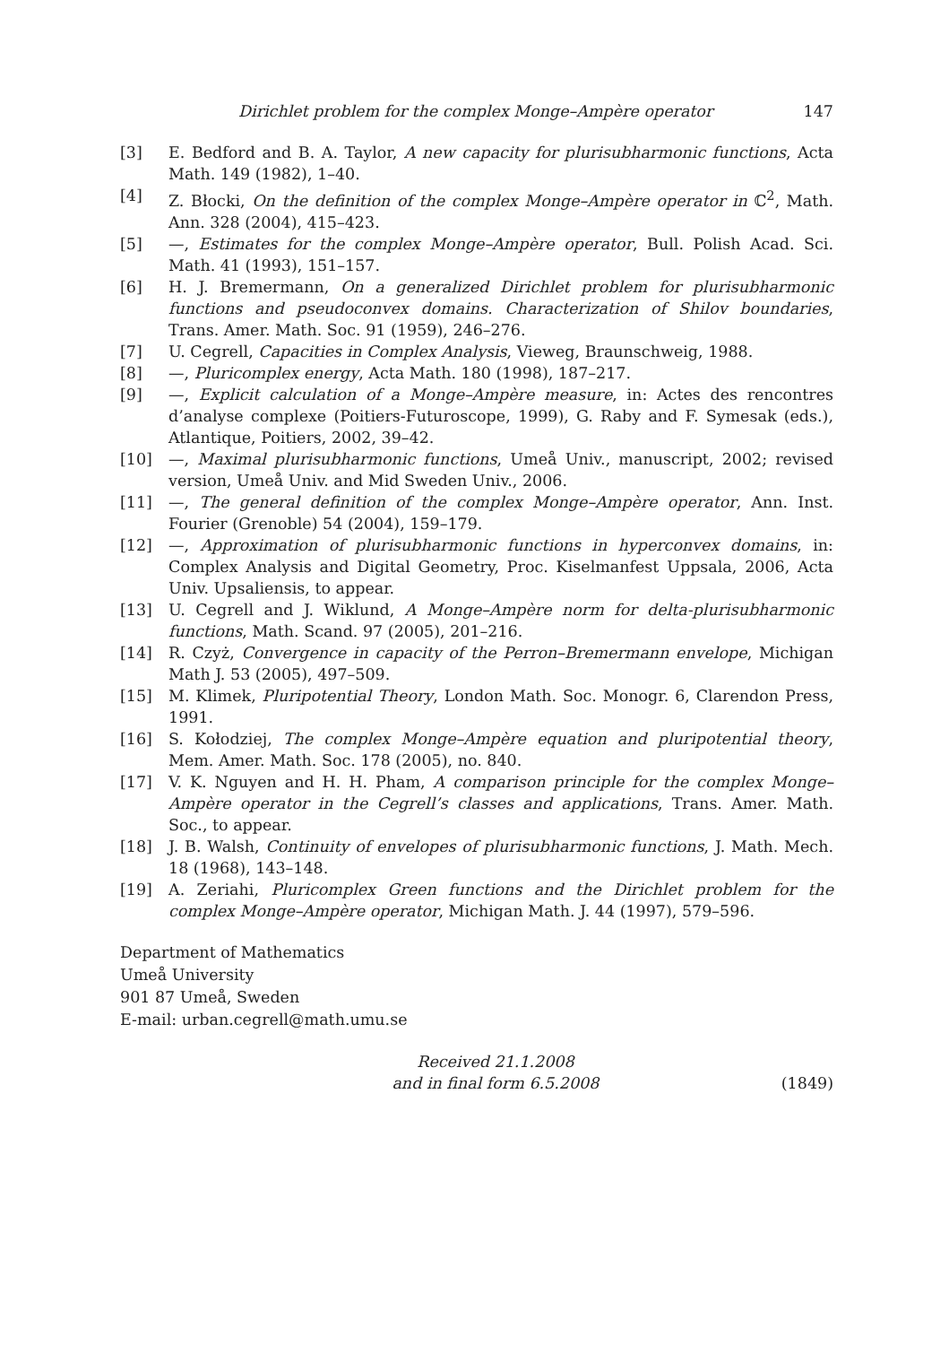Dirichlet problem for the complex Monge–Ampère operator 147
[3] E. Bedford and B. A. Taylor, A new capacity for plurisubharmonic functions, Acta Math. 149 (1982), 1–40.
[4] Z. Błocki, On the definition of the complex Monge–Ampère operator in ℂ<sup>2</sup>, Math. Ann. 328 (2004), 415–423.
[5] —, Estimates for the complex Monge–Ampère operator, Bull. Polish Acad. Sci. Math. 41 (1993), 151–157.
[6] H. J. Bremermann, On a generalized Dirichlet problem for plurisubharmonic functions and pseudoconvex domains. Characterization of Shilov boundaries, Trans. Amer. Math. Soc. 91 (1959), 246–276.
[7] U. Cegrell, Capacities in Complex Analysis, Vieweg, Braunschweig, 1988.
[8] —, Pluricomplex energy, Acta Math. 180 (1998), 187–217.
[9] —, Explicit calculation of a Monge–Ampère measure, in: Actes des rencontres d’analyse complexe (Poitiers-Futuroscope, 1999), G. Raby and F. Symesak (eds.), Atlantique, Poitiers, 2002, 39–42.
[10] —, Maximal plurisubharmonic functions, Umeå Univ., manuscript, 2002; revised version, Umeå Univ. and Mid Sweden Univ., 2006.
[11] —, The general definition of the complex Monge–Ampère operator, Ann. Inst. Fourier (Grenoble) 54 (2004), 159–179.
[12] —, Approximation of plurisubharmonic functions in hyperconvex domains, in: Complex Analysis and Digital Geometry, Proc. Kiselmanfest Uppsala, 2006, Acta Univ. Upsaliensis, to appear.
[13] U. Cegrell and J. Wiklund, A Monge–Ampère norm for delta-plurisubharmonic functions, Math. Scand. 97 (2005), 201–216.
[14] R. Czyż, Convergence in capacity of the Perron–Bremermann envelope, Michigan Math J. 53 (2005), 497–509.
[15] M. Klimek, Pluripotential Theory, London Math. Soc. Monogr. 6, Clarendon Press, 1991.
[16] S. Kołodziej, The complex Monge–Ampère equation and pluripotential theory, Mem. Amer. Math. Soc. 178 (2005), no. 840.
[17] V. K. Nguyen and H. H. Pham, A comparison principle for the complex Monge–Ampère operator in the Cegrell’s classes and applications, Trans. Amer. Math. Soc., to appear.
[18] J. B. Walsh, Continuity of envelopes of plurisubharmonic functions, J. Math. Mech. 18 (1968), 143–148.
[19] A. Zeriahi, Pluricomplex Green functions and the Dirichlet problem for the complex Monge–Ampère operator, Michigan Math. J. 44 (1997), 579–596.
Department of Mathematics
Umeå University
901 87 Umeå, Sweden
E-mail: urban.cegrell@math.umu.se
Received 21.1.2008
and in final form 6.5.2008
(1849)